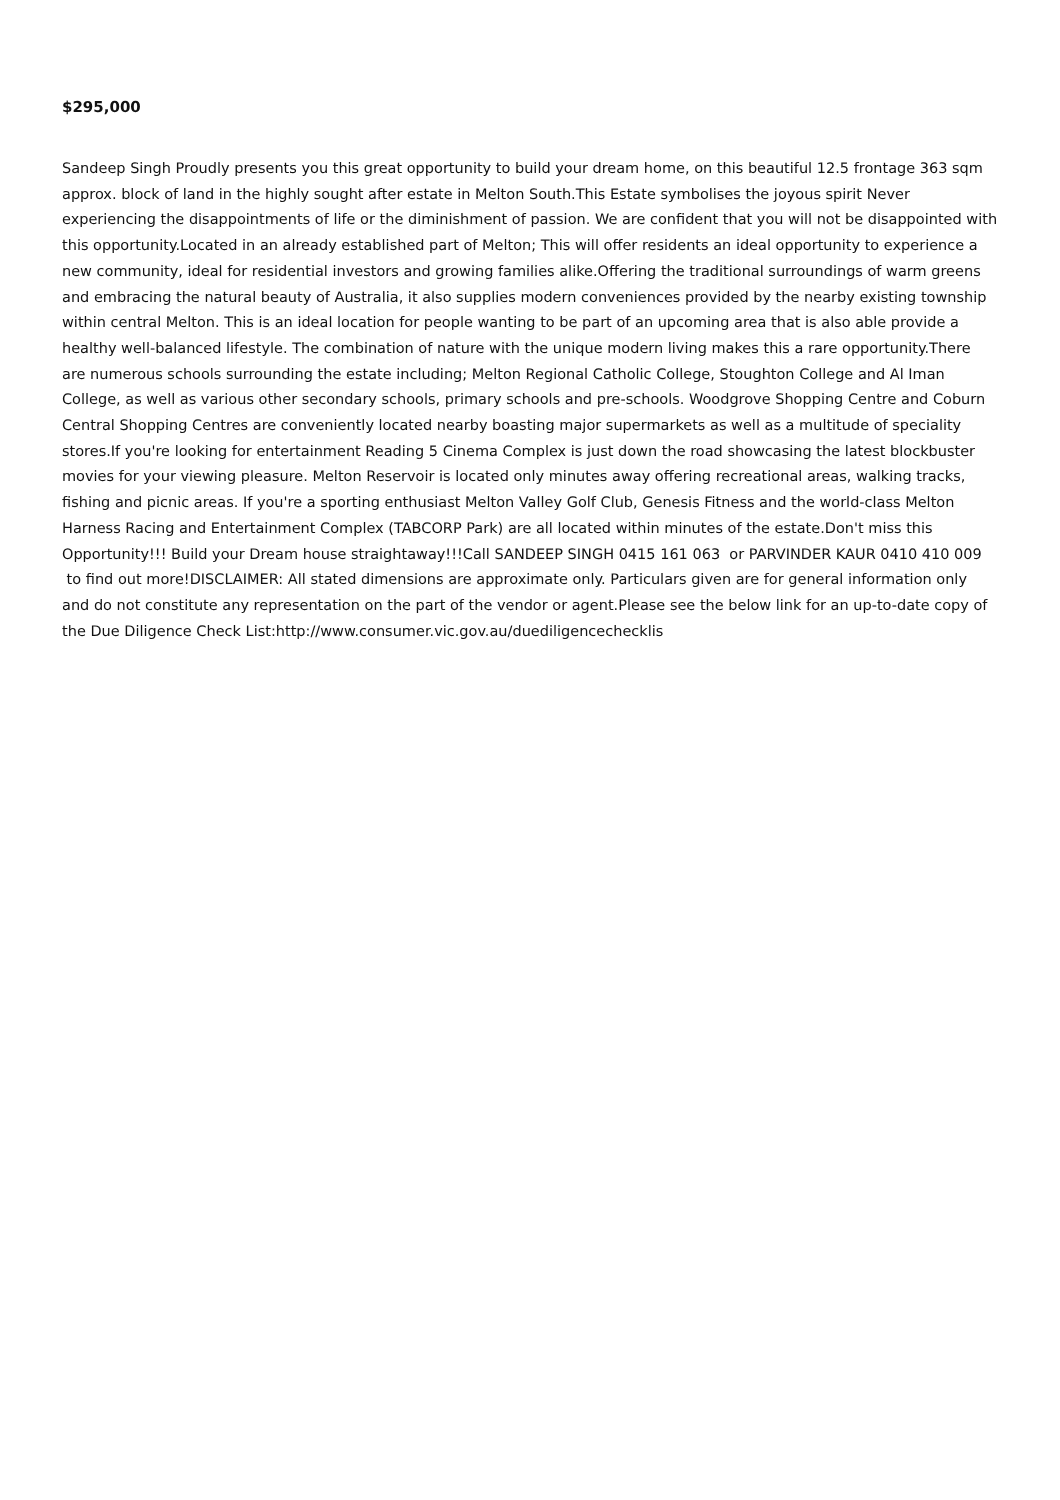$295,000
Sandeep Singh Proudly presents you this great opportunity to build your dream home, on this beautiful 12.5 frontage 363 sqm approx. block of land in the highly sought after estate in Melton South.This Estate symbolises the joyous spirit Never experiencing the disappointments of life or the diminishment of passion. We are confident that you will not be disappointed with this opportunity.Located in an already established part of Melton; This will offer residents an ideal opportunity to experience a new community, ideal for residential investors and growing families alike.Offering the traditional surroundings of warm greens and embracing the natural beauty of Australia, it also supplies modern conveniences provided by the nearby existing township within central Melton. This is an ideal location for people wanting to be part of an upcoming area that is also able provide a healthy well-balanced lifestyle. The combination of nature with the unique modern living makes this a rare opportunity.There are numerous schools surrounding the estate including; Melton Regional Catholic College, Stoughton College and Al Iman College, as well as various other secondary schools, primary schools and pre-schools. Woodgrove Shopping Centre and Coburn Central Shopping Centres are conveniently located nearby boasting major supermarkets as well as a multitude of speciality stores.If you're looking for entertainment Reading 5 Cinema Complex is just down the road showcasing the latest blockbuster movies for your viewing pleasure. Melton Reservoir is located only minutes away offering recreational areas, walking tracks, fishing and picnic areas. If you're a sporting enthusiast Melton Valley Golf Club, Genesis Fitness and the world-class Melton Harness Racing and Entertainment Complex (TABCORP Park) are all located within minutes of the estate.Don't miss this Opportunity!!! Build your Dream house straightaway!!!Call SANDEEP SINGH 0415 161 063 or PARVINDER KAUR 0410 410 009 to find out more!DISCLAIMER: All stated dimensions are approximate only. Particulars given are for general information only and do not constitute any representation on the part of the vendor or agent.Please see the below link for an up-to-date copy of the Due Diligence Check List:http://www.consumer.vic.gov.au/duediligencechecklis